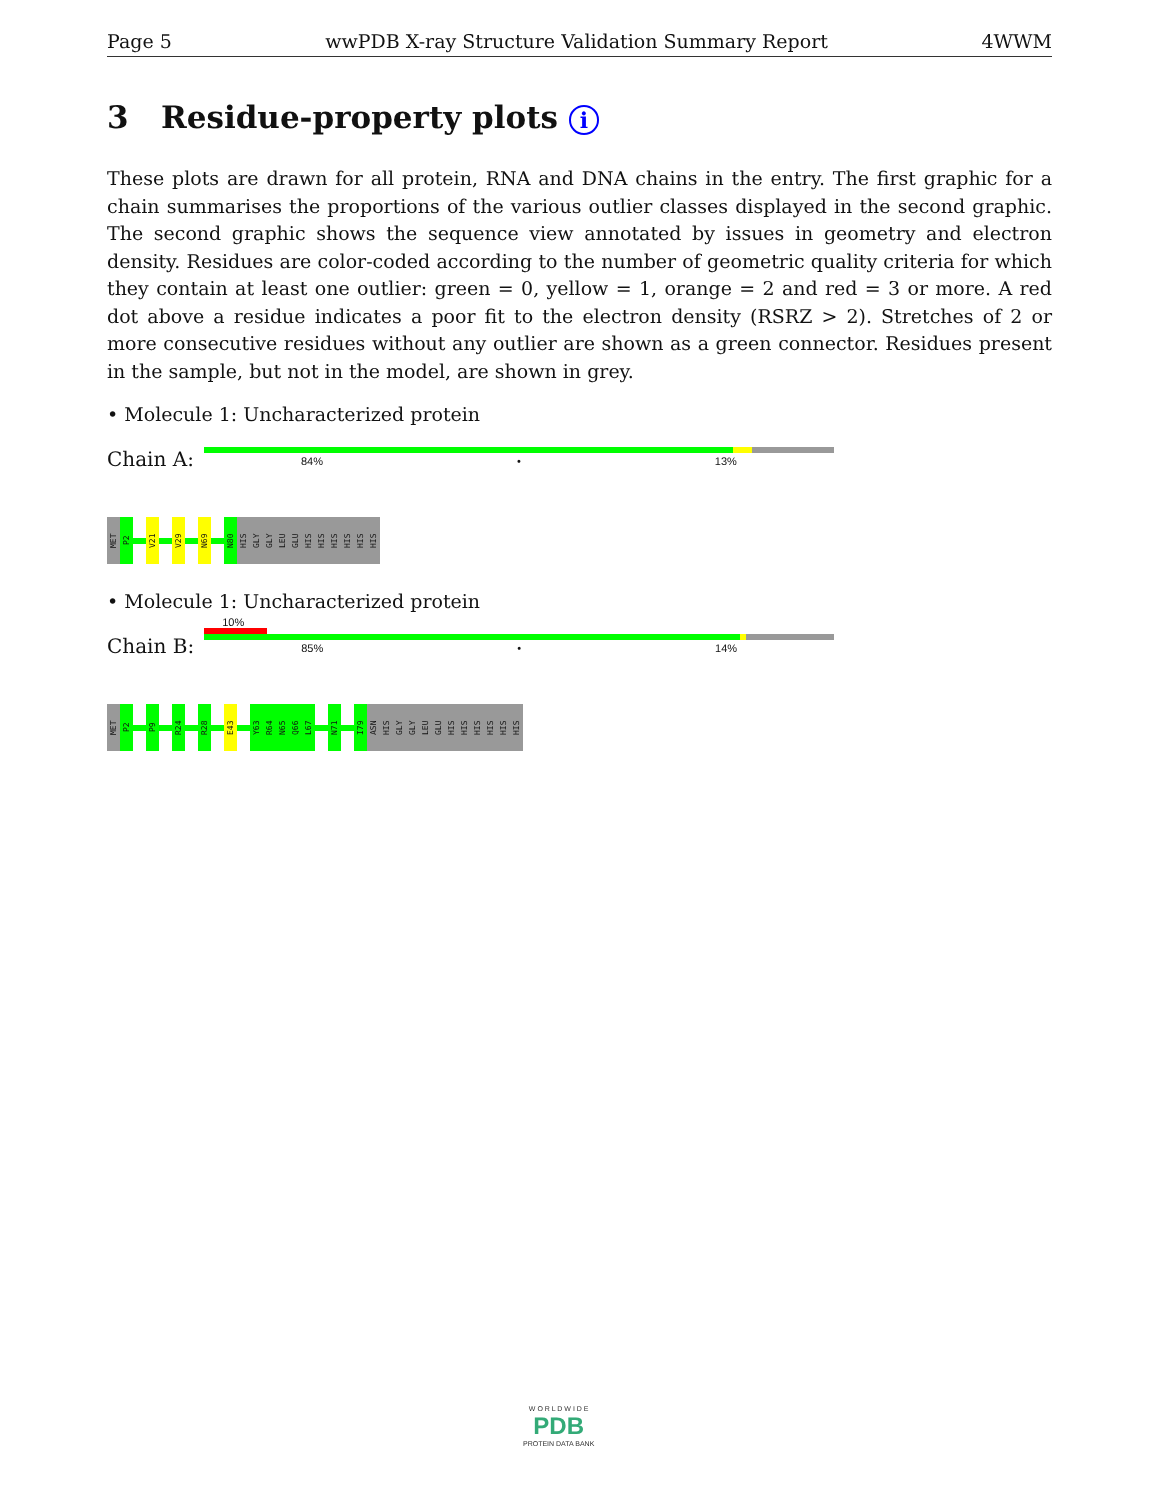Page 5 wwPDB X-ray Structure Validation Summary Report 4WWM
3 Residue-property plots i
These plots are drawn for all protein, RNA and DNA chains in the entry. The first graphic for a chain summarises the proportions of the various outlier classes displayed in the second graphic. The second graphic shows the sequence view annotated by issues in geometry and electron density. Residues are color-coded according to the number of geometric quality criteria for which they contain at least one outlier: green = 0, yellow = 1, orange = 2 and red = 3 or more. A red dot above a residue indicates a poor fit to the electron density (RSRZ > 2). Stretches of 2 or more consecutive residues without any outlier are shown as a green connector. Residues present in the sample, but not in the model, are shown in grey.
• Molecule 1: Uncharacterized protein
Chain A:
84% • 13%
MET
P2
V21
V29
N69
N80
HIS
GLY
GLY
LEU
GLU
HIS
HIS
HIS
HIS
HIS
HIS
• Molecule 1: Uncharacterized protein
Chain B:
10%
85% • 14%
MET
P2
P9
R24
R28
E43
Y63
R64
N65
Q66
L67
N71
I79
ASN
HIS
GLY
GLY
LEU
GLU
HIS
HIS
HIS
HIS
HIS
HIS
W O R L D W I D E
PDB
PROTEIN DATA BANK